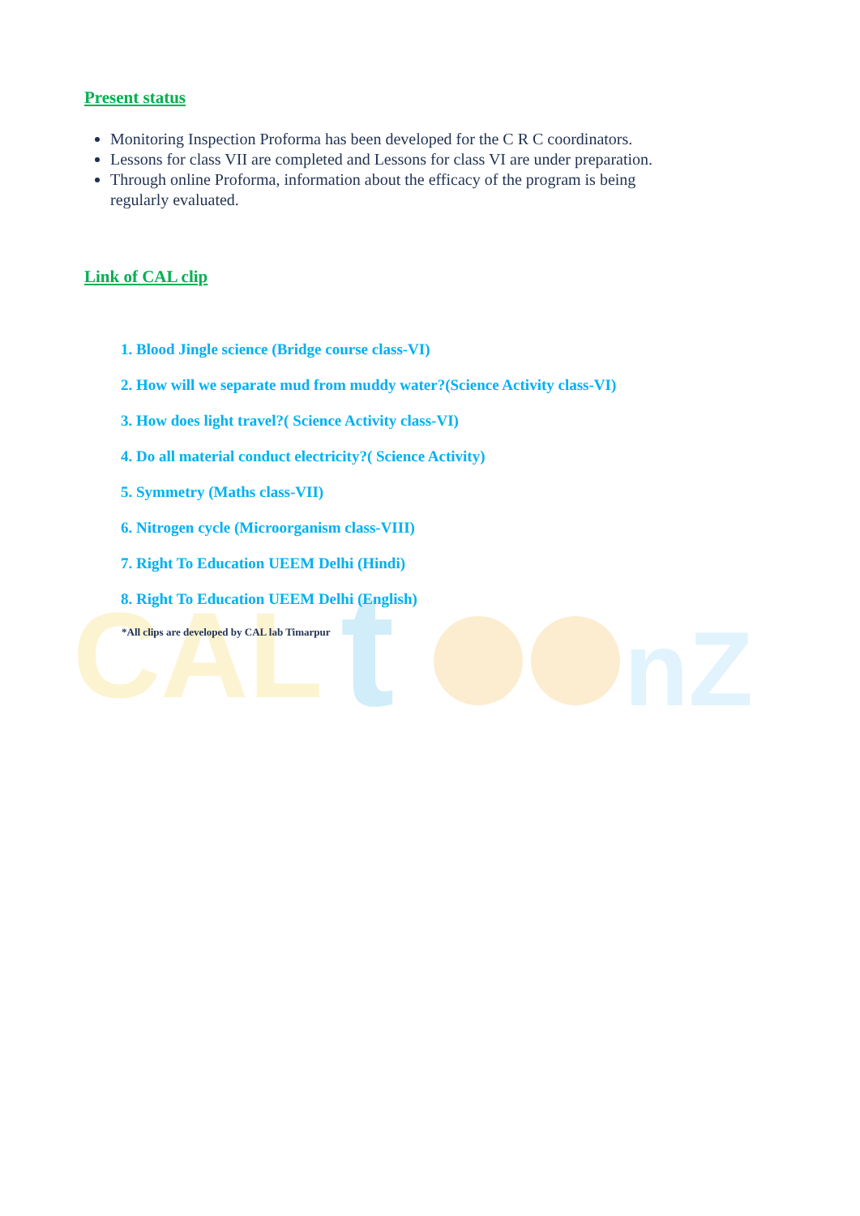CAL
t
nZ
Present status
Monitoring Inspection Proforma has been developed for the C R C coordinators.
Lessons for class VII are completed and Lessons for class VI are under preparation.
Through online Proforma, information about the efficacy of the program is being regularly evaluated.
Link of CAL clip
1. Blood Jingle science (Bridge course class-VI)
2. How will we separate mud from muddy water?(Science Activity class-VI)
3. How does light travel?( Science Activity class-VI)
4. Do all material conduct electricity?( Science Activity)
5. Symmetry (Maths class-VII)
6. Nitrogen cycle (Microorganism class-VIII)
7. Right To Education UEEM Delhi (Hindi)
8. Right To Education UEEM Delhi (English)
*All clips are developed by CAL lab Timarpur